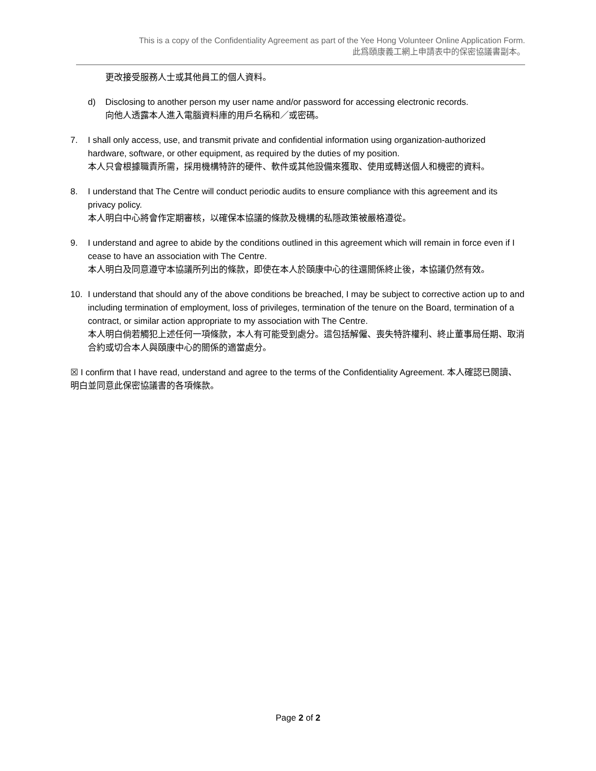This is a copy of the Confidentiality Agreement as part of the Yee Hong Volunteer Online Application Form.
此爲頤康義工網上申請表中的保密協議書副本。
——————————————————————————————————————————————————————————
更改接受服務人士或其他員工的個人資料。
d) Disclosing to another person my user name and/or password for accessing electronic records.
向他人透露本人進入電腦資料庫的用戶名稱和／或密碼。
7. I shall only access, use, and transmit private and confidential information using organization-authorized hardware, software, or other equipment, as required by the duties of my position.
本人只會根據職責所需，採用機構特許的硬件、軟件或其他設備來獲取、使用或轉送個人和機密的資料。
8. I understand that The Centre will conduct periodic audits to ensure compliance with this agreement and its privacy policy.
本人明白中心將會作定期審核，以確保本協議的條款及機構的私隱政策被嚴格遵從。
9. I understand and agree to abide by the conditions outlined in this agreement which will remain in force even if I cease to have an association with The Centre.
本人明白及同意遵守本協議所列出的條款，即使在本人於頤康中心的往還關係終止後，本協議仍然有效。
10. I understand that should any of the above conditions be breached, I may be subject to corrective action up to and including termination of employment, loss of privileges, termination of the tenure on the Board, termination of a contract, or similar action appropriate to my association with The Centre.
本人明白倘若觸犯上述任何一項條款，本人有可能受到處分。這包括解僱、喪失特許權利、終止董事局任期、取消合約或切合本人與頤康中心的關係的適當處分。
☒ I confirm that I have read, understand and agree to the terms of the Confidentiality Agreement. 本人確認已閱讀、明白並同意此保密協議書的各項條款。
Page 2 of 2